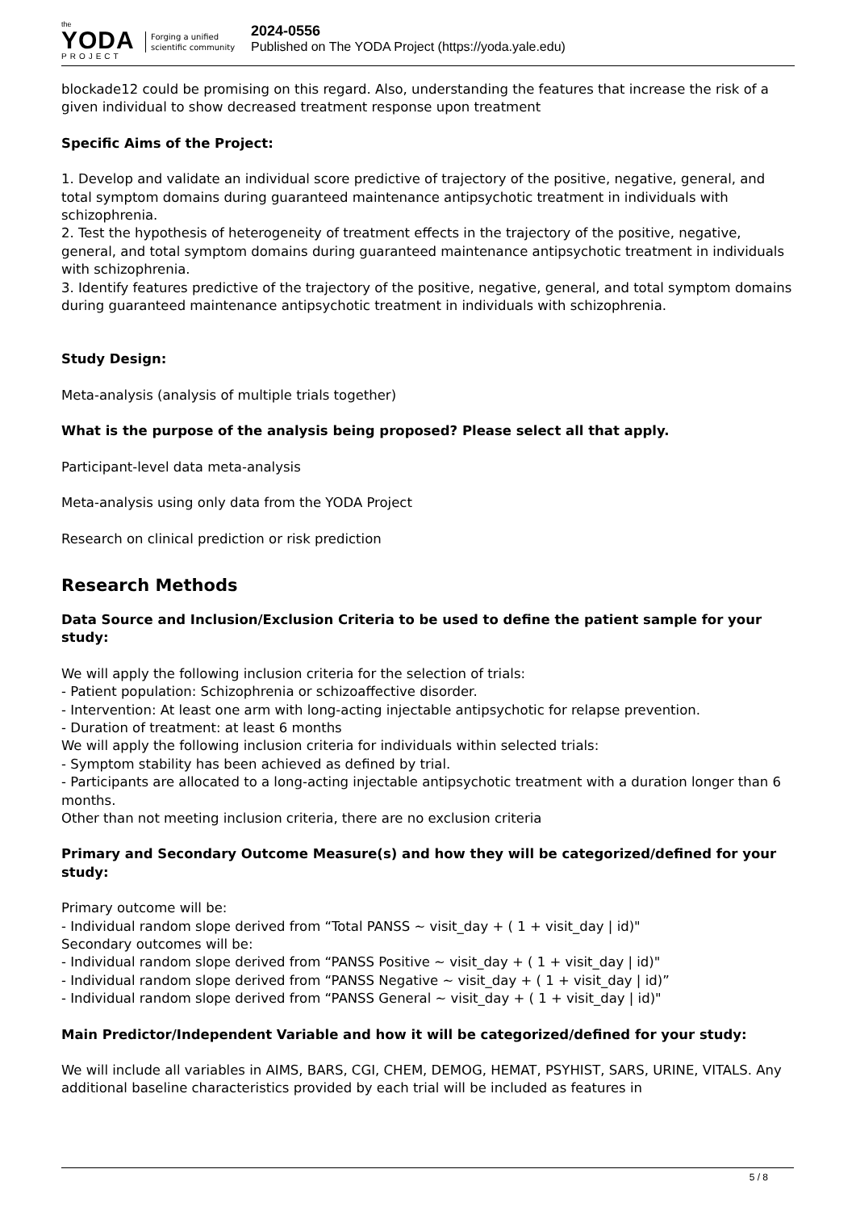the
YODA
PROJECT
Forging a unified scientific community
2024-0556
Published on The YODA Project (https://yoda.yale.edu)
blockade12 could be promising on this regard. Also, understanding the features that increase the risk of a given individual to show decreased treatment response upon treatment
Specific Aims of the Project:
1. Develop and validate an individual score predictive of trajectory of the positive, negative, general, and total symptom domains during guaranteed maintenance antipsychotic treatment in individuals with schizophrenia.
2. Test the hypothesis of heterogeneity of treatment effects in the trajectory of the positive, negative, general, and total symptom domains during guaranteed maintenance antipsychotic treatment in individuals with schizophrenia.
3. Identify features predictive of the trajectory of the positive, negative, general, and total symptom domains during guaranteed maintenance antipsychotic treatment in individuals with schizophrenia.
Study Design:
Meta-analysis (analysis of multiple trials together)
What is the purpose of the analysis being proposed? Please select all that apply.
Participant-level data meta-analysis
Meta-analysis using only data from the YODA Project
Research on clinical prediction or risk prediction
Research Methods
Data Source and Inclusion/Exclusion Criteria to be used to define the patient sample for your study:
We will apply the following inclusion criteria for the selection of trials:
- Patient population: Schizophrenia or schizoaffective disorder.
- Intervention: At least one arm with long-acting injectable antipsychotic for relapse prevention.
- Duration of treatment: at least 6 months
We will apply the following inclusion criteria for individuals within selected trials:
- Symptom stability has been achieved as defined by trial.
- Participants are allocated to a long-acting injectable antipsychotic treatment with a duration longer than 6 months.
Other than not meeting inclusion criteria, there are no exclusion criteria
Primary and Secondary Outcome Measure(s) and how they will be categorized/defined for your study:
Primary outcome will be:
- Individual random slope derived from “Total PANSS ~ visit_day + ( 1 + visit_day | id)"
Secondary outcomes will be:
- Individual random slope derived from “PANSS Positive ~ visit_day + ( 1 + visit_day | id)"
- Individual random slope derived from “PANSS Negative ~ visit_day + ( 1 + visit_day | id)”
- Individual random slope derived from “PANSS General ~ visit_day + ( 1 + visit_day | id)"
Main Predictor/Independent Variable and how it will be categorized/defined for your study:
We will include all variables in AIMS, BARS, CGI, CHEM, DEMOG, HEMAT, PSYHIST, SARS, URINE, VITALS. Any additional baseline characteristics provided by each trial will be included as features in
5 / 8